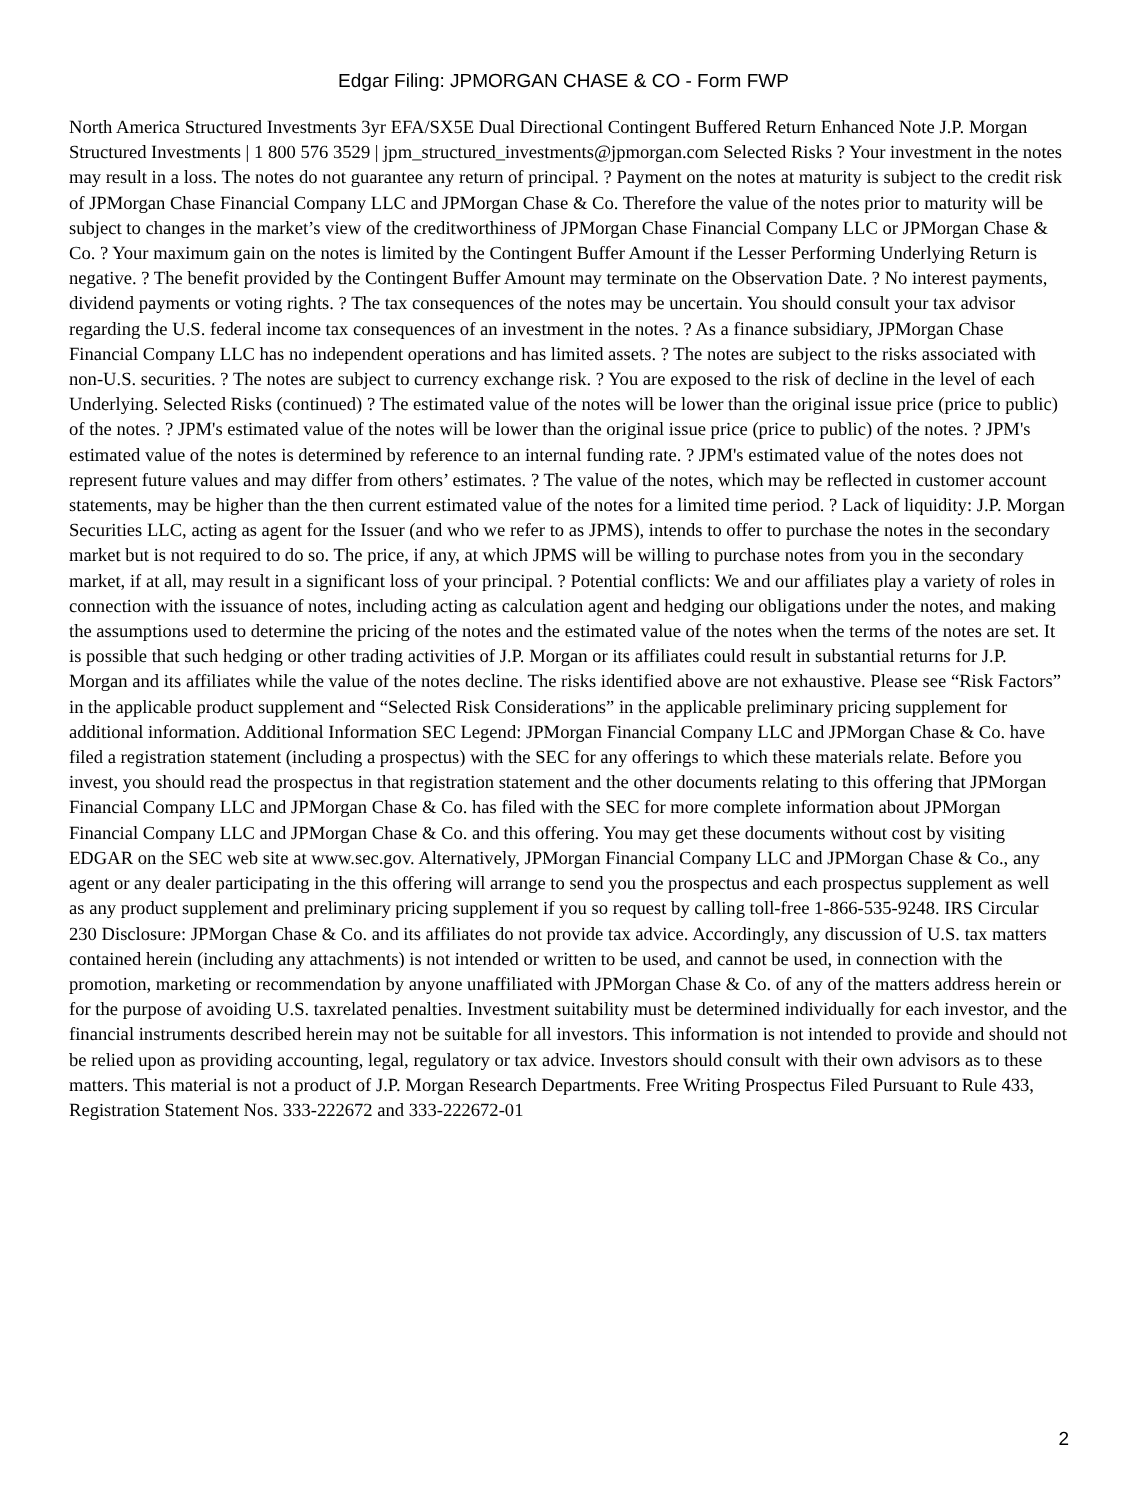Edgar Filing: JPMORGAN CHASE & CO - Form FWP
North America Structured Investments 3yr EFA/SX5E Dual Directional Contingent Buffered Return Enhanced Note J.P. Morgan Structured Investments | 1 800 576 3529 | jpm_structured_investments@jpmorgan.com Selected Risks ? Your investment in the notes may result in a loss. The notes do not guarantee any return of principal. ? Payment on the notes at maturity is subject to the credit risk of JPMorgan Chase Financial Company LLC and JPMorgan Chase & Co. Therefore the value of the notes prior to maturity will be subject to changes in the market’s view of the creditworthiness of JPMorgan Chase Financial Company LLC or JPMorgan Chase & Co. ? Your maximum gain on the notes is limited by the Contingent Buffer Amount if the Lesser Performing Underlying Return is negative. ? The benefit provided by the Contingent Buffer Amount may terminate on the Observation Date. ? No interest payments, dividend payments or voting rights. ? The tax consequences of the notes may be uncertain. You should consult your tax advisor regarding the U.S. federal income tax consequences of an investment in the notes. ? As a finance subsidiary, JPMorgan Chase Financial Company LLC has no independent operations and has limited assets. ? The notes are subject to the risks associated with non-U.S. securities. ? The notes are subject to currency exchange risk. ? You are exposed to the risk of decline in the level of each Underlying. Selected Risks (continued) ? The estimated value of the notes will be lower than the original issue price (price to public) of the notes. ? JPM's estimated value of the notes will be lower than the original issue price (price to public) of the notes. ? JPM's estimated value of the notes is determined by reference to an internal funding rate. ? JPM's estimated value of the notes does not represent future values and may differ from others’ estimates. ? The value of the notes, which may be reflected in customer account statements, may be higher than the then current estimated value of the notes for a limited time period. ? Lack of liquidity: J.P. Morgan Securities LLC, acting as agent for the Issuer (and who we refer to as JPMS), intends to offer to purchase the notes in the secondary market but is not required to do so. The price, if any, at which JPMS will be willing to purchase notes from you in the secondary market, if at all, may result in a significant loss of your principal. ? Potential conflicts: We and our affiliates play a variety of roles in connection with the issuance of notes, including acting as calculation agent and hedging our obligations under the notes, and making the assumptions used to determine the pricing of the notes and the estimated value of the notes when the terms of the notes are set. It is possible that such hedging or other trading activities of J.P. Morgan or its affiliates could result in substantial returns for J.P. Morgan and its affiliates while the value of the notes decline. The risks identified above are not exhaustive. Please see “Risk Factors” in the applicable product supplement and “Selected Risk Considerations” in the applicable preliminary pricing supplement for additional information. Additional Information SEC Legend: JPMorgan Financial Company LLC and JPMorgan Chase & Co. have filed a registration statement (including a prospectus) with the SEC for any offerings to which these materials relate. Before you invest, you should read the prospectus in that registration statement and the other documents relating to this offering that JPMorgan Financial Company LLC and JPMorgan Chase & Co. has filed with the SEC for more complete information about JPMorgan Financial Company LLC and JPMorgan Chase & Co. and this offering. You may get these documents without cost by visiting EDGAR on the SEC web site at www.sec.gov. Alternatively, JPMorgan Financial Company LLC and JPMorgan Chase & Co., any agent or any dealer participating in the this offering will arrange to send you the prospectus and each prospectus supplement as well as any product supplement and preliminary pricing supplement if you so request by calling toll-free 1-866-535-9248. IRS Circular 230 Disclosure: JPMorgan Chase & Co. and its affiliates do not provide tax advice. Accordingly, any discussion of U.S. tax matters contained herein (including any attachments) is not intended or written to be used, and cannot be used, in connection with the promotion, marketing or recommendation by anyone unaffiliated with JPMorgan Chase & Co. of any of the matters address herein or for the purpose of avoiding U.S. taxrelated penalties. Investment suitability must be determined individually for each investor, and the financial instruments described herein may not be suitable for all investors. This information is not intended to provide and should not be relied upon as providing accounting, legal, regulatory or tax advice. Investors should consult with their own advisors as to these matters. This material is not a product of J.P. Morgan Research Departments. Free Writing Prospectus Filed Pursuant to Rule 433, Registration Statement Nos. 333-222672 and 333-222672-01
2